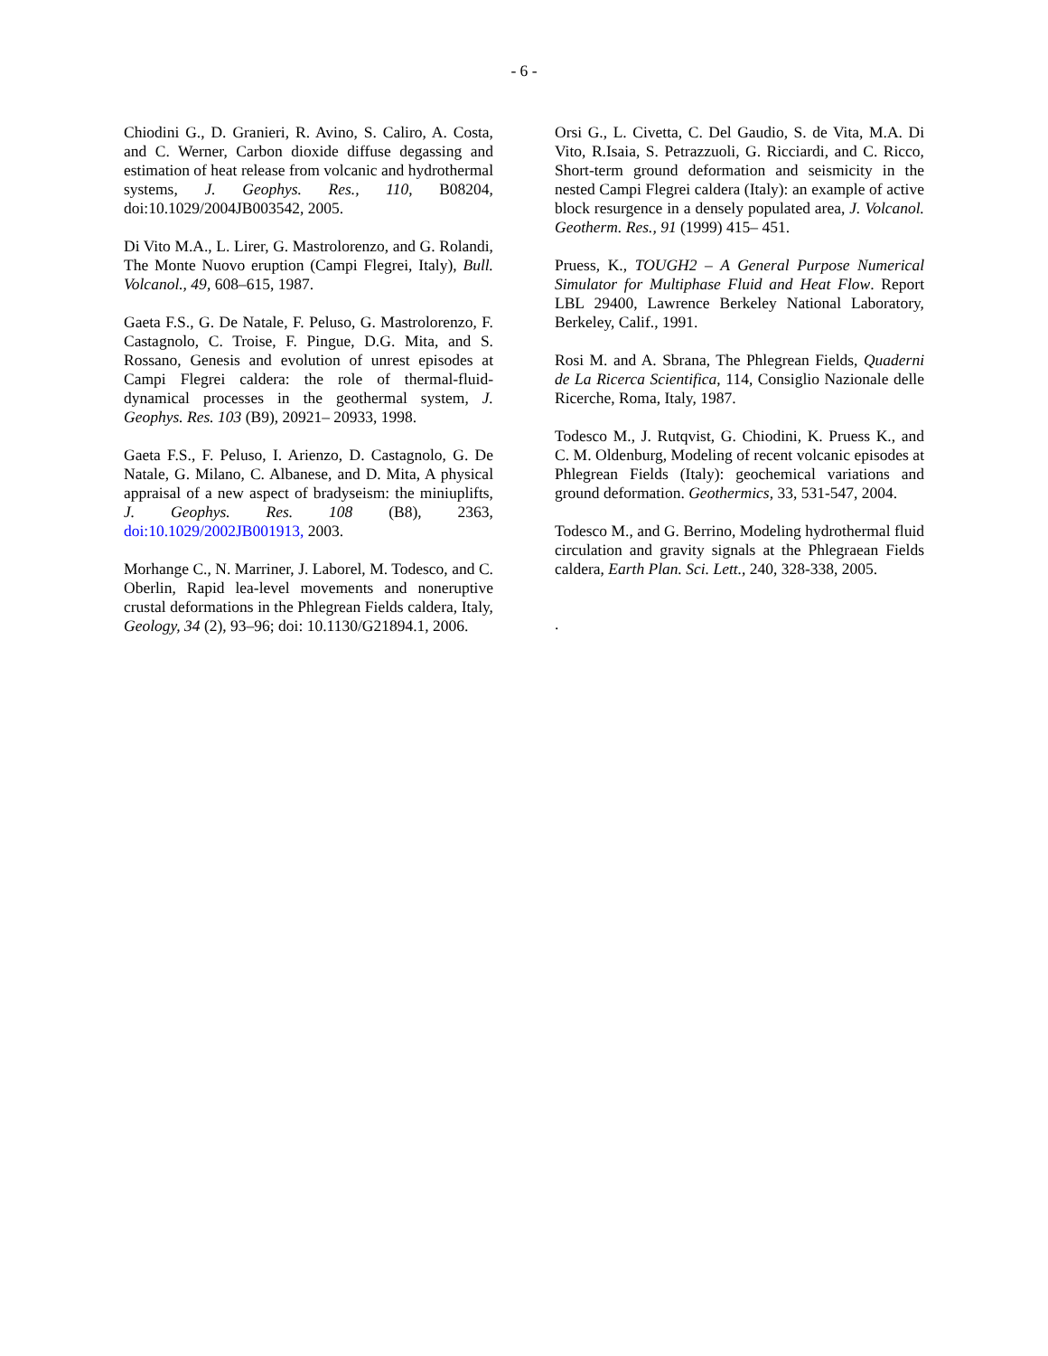- 6 -
Chiodini G., D. Granieri, R. Avino, S. Caliro, A. Costa, and C. Werner, Carbon dioxide diffuse degassing and estimation of heat release from volcanic and hydrothermal systems, J. Geophys. Res., 110, B08204, doi:10.1029/2004JB003542, 2005.
Di Vito M.A., L. Lirer, G. Mastrolorenzo, and G. Rolandi, The Monte Nuovo eruption (Campi Flegrei, Italy), Bull. Volcanol., 49, 608–615, 1987.
Gaeta F.S., G. De Natale, F. Peluso, G. Mastrolorenzo, F. Castagnolo, C. Troise, F. Pingue, D.G. Mita, and S. Rossano, Genesis and evolution of unrest episodes at Campi Flegrei caldera: the role of thermal-fluid-dynamical processes in the geothermal system, J. Geophys. Res. 103 (B9), 20921– 20933, 1998.
Gaeta F.S., F. Peluso, I. Arienzo, D. Castagnolo, G. De Natale, G. Milano, C. Albanese, and D. Mita, A physical appraisal of a new aspect of bradyseism: the miniuplifts, J. Geophys. Res. 108 (B8), 2363, doi:10.1029/2002JB001913, 2003.
Morhange C., N. Marriner, J. Laborel, M. Todesco, and C. Oberlin, Rapid lea-level movements and noneruptive crustal deformations in the Phlegrean Fields caldera, Italy, Geology, 34 (2), 93–96; doi: 10.1130/G21894.1, 2006.
Orsi G., L. Civetta, C. Del Gaudio, S. de Vita, M.A. Di Vito, R.Isaia, S. Petrazzuoli, G. Ricciardi, and C. Ricco, Short-term ground deformation and seismicity in the nested Campi Flegrei caldera (Italy): an example of active block resurgence in a densely populated area, J. Volcanol. Geotherm. Res., 91 (1999) 415– 451.
Pruess, K., TOUGH2 – A General Purpose Numerical Simulator for Multiphase Fluid and Heat Flow. Report LBL 29400, Lawrence Berkeley National Laboratory, Berkeley, Calif., 1991.
Rosi M. and A. Sbrana, The Phlegrean Fields, Quaderni de La Ricerca Scientifica, 114, Consiglio Nazionale delle Ricerche, Roma, Italy, 1987.
Todesco M., J. Rutqvist, G. Chiodini, K. Pruess K., and C. M. Oldenburg, Modeling of recent volcanic episodes at Phlegrean Fields (Italy): geochemical variations and ground deformation. Geothermics, 33, 531-547, 2004.
Todesco M., and G. Berrino, Modeling hydrothermal fluid circulation and gravity signals at the Phlegraean Fields caldera, Earth Plan. Sci. Lett., 240, 328-338, 2005.
.